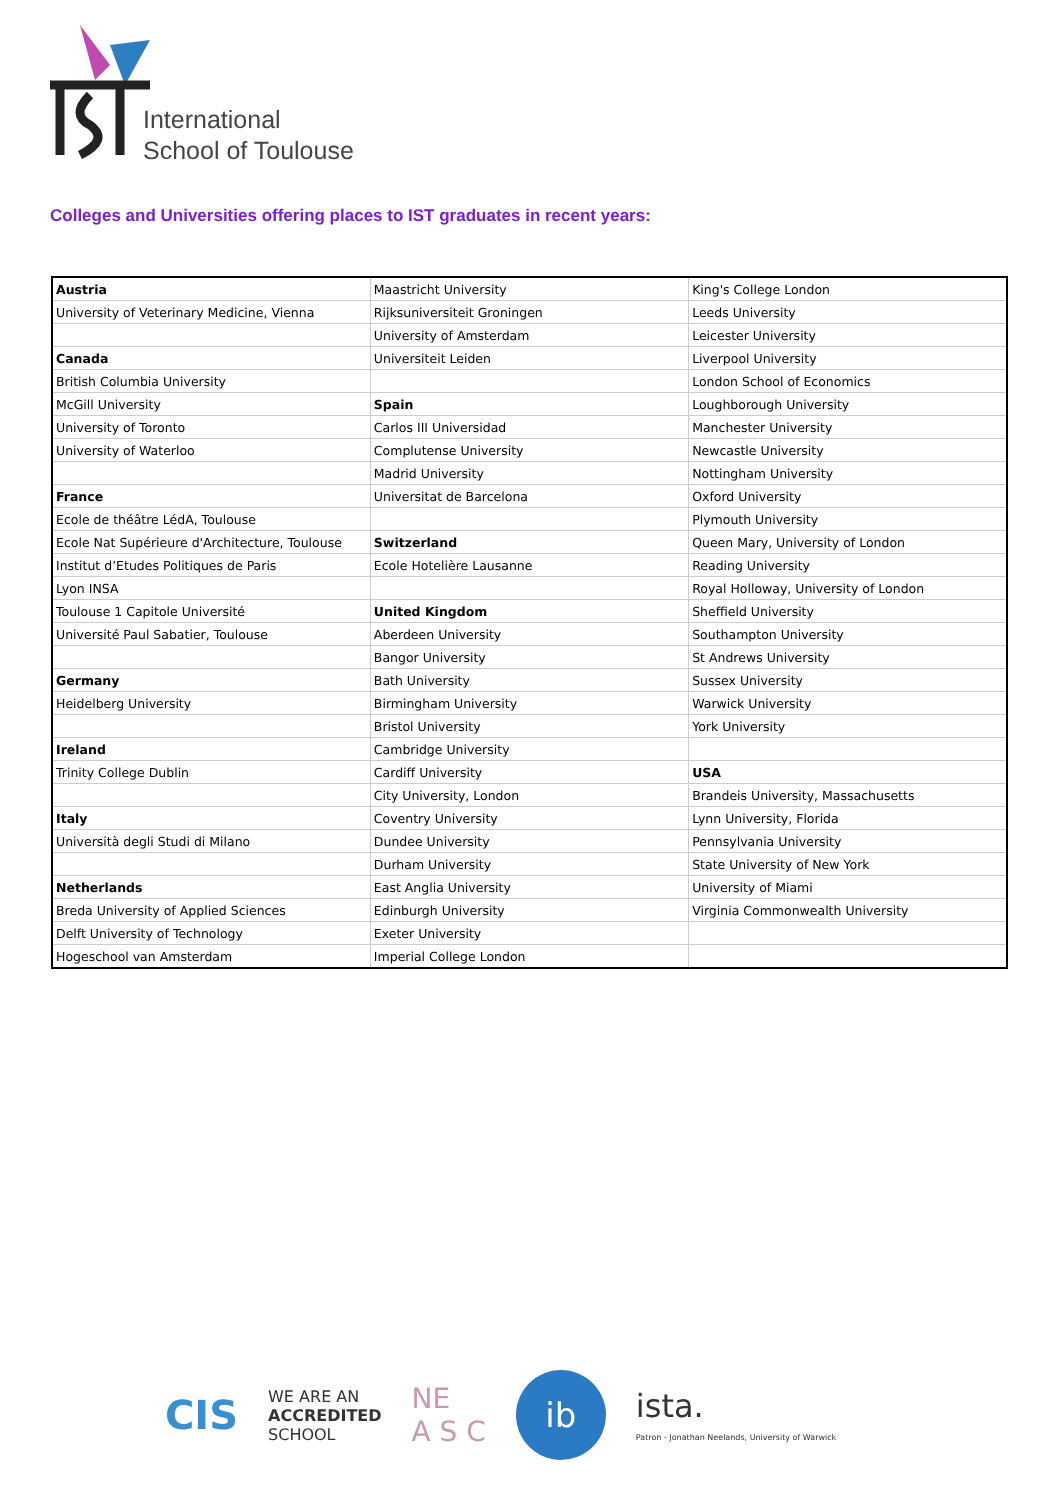International
School of Toulouse
Colleges and Universities offering places to IST graduates in recent years:
| Austria | Maastricht University | King's College London |
| University of Veterinary Medicine, Vienna | Rijksuniversiteit Groningen | Leeds University |
| | University of Amsterdam | Leicester University |
| Canada | Universiteit Leiden | Liverpool University |
| British Columbia University | | London School of Economics |
| McGill University | Spain | Loughborough University |
| University of Toronto | Carlos III Universidad | Manchester University |
| University of Waterloo | Complutense University | Newcastle University |
| | Madrid University | Nottingham University |
| France | Universitat de Barcelona | Oxford University |
| Ecole de théâtre LédA, Toulouse | | Plymouth University |
| Ecole Nat Supérieure d'Architecture, Toulouse | Switzerland | Queen Mary, University of London |
| Institut d’Etudes Politiques de Paris | Ecole Hotelière Lausanne | Reading University |
| Lyon INSA | | Royal Holloway, University of London |
| Toulouse 1 Capitole Université | United Kingdom | Sheffield University |
| Université Paul Sabatier, Toulouse | Aberdeen University | Southampton University |
| | Bangor University | St Andrews University |
| Germany | Bath University | Sussex University |
| Heidelberg University | Birmingham University | Warwick University |
| | Bristol University | York University |
| Ireland | Cambridge University | |
| Trinity College Dublin | Cardiff University | USA |
| | City University, London | Brandeis University, Massachusetts |
| Italy | Coventry University | Lynn University, Florida |
| Università degli Studi di Milano | Dundee University | Pennsylvania University |
| | Durham University | State University of New York |
| Netherlands | East Anglia University | University of Miami |
| Breda University of Applied Sciences | Edinburgh University | Virginia Commonwealth University |
| Delft University of Technology | Exeter University | |
| Hogeschool van Amsterdam | Imperial College London | |
CIS
WE ARE AN
ACCREDITED
SCHOOL
NE
A S C
ib
ista.
Patron - Jonathan Neelands, University of Warwick